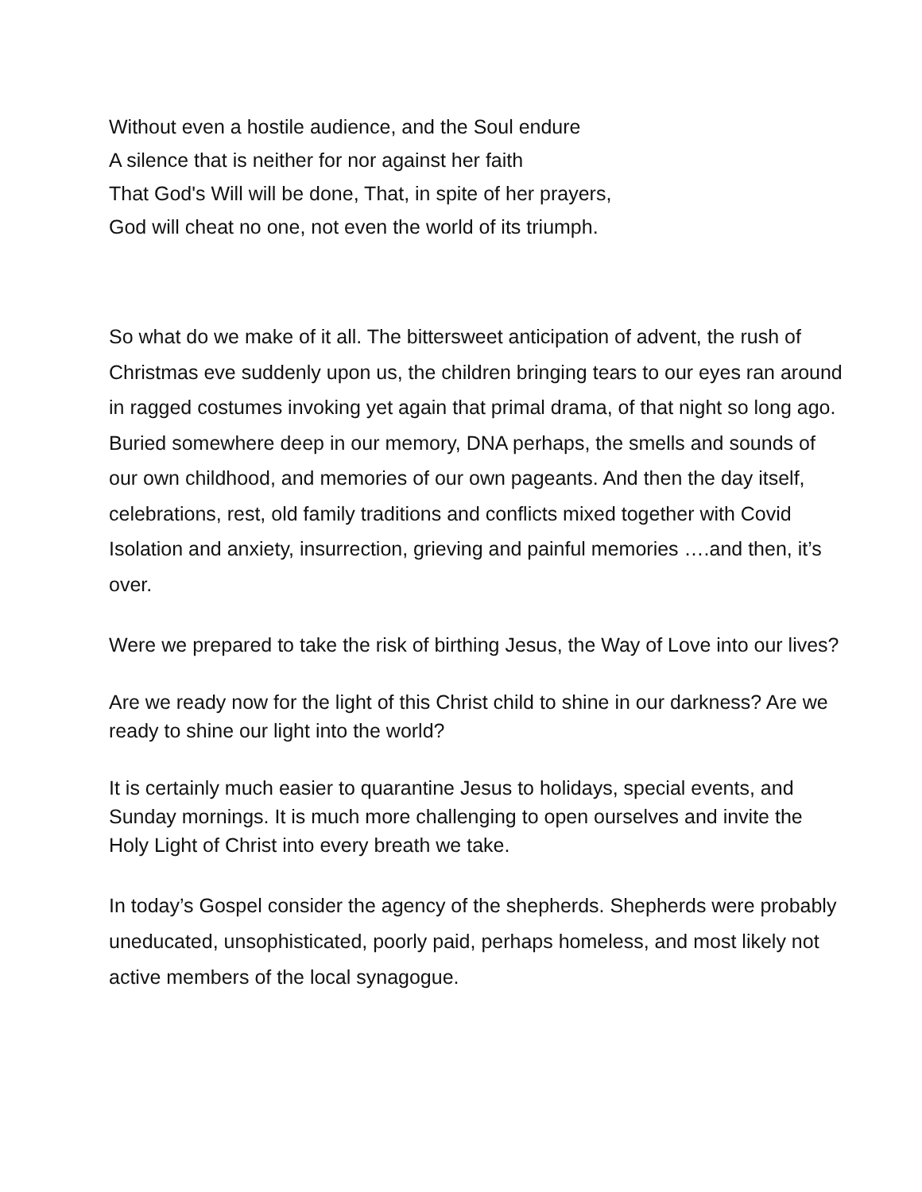Without even a hostile audience, and the Soul endure
A silence that is neither for nor against her faith
That God's Will will be done, That, in spite of her prayers,
God will cheat no one, not even the world of its triumph.
So what do we make of it all. The bittersweet anticipation of advent, the rush of Christmas eve suddenly upon us, the children bringing tears to our eyes ran around in ragged costumes invoking yet again that primal drama, of that night so long ago. Buried somewhere deep in our memory, DNA perhaps, the smells and sounds of our own childhood, and memories of our own pageants. And then the day itself, celebrations, rest, old family traditions and conflicts mixed together with Covid Isolation and anxiety, insurrection, grieving and painful memories ….and then, it’s over.
Were we prepared to take the risk of birthing Jesus, the Way of Love into our lives?
Are we ready now for the light of this Christ child to shine in our darkness? Are we ready to shine our light into the world?
It is certainly much easier to quarantine Jesus to holidays, special events, and Sunday mornings. It is much more challenging to open ourselves and invite the Holy Light of Christ into every breath we take.
In today’s Gospel consider the agency of the shepherds. Shepherds were probably uneducated, unsophisticated, poorly paid, perhaps homeless, and most likely not active members of the local synagogue.